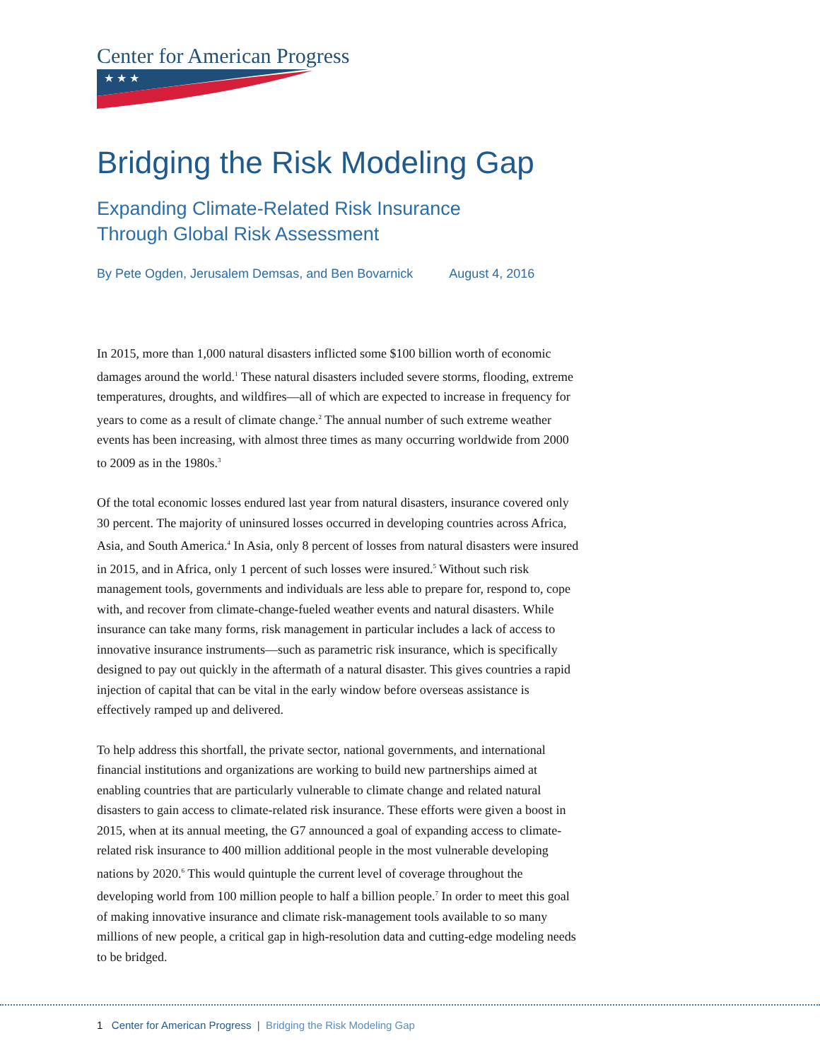Center for American Progress
★ ★ ★
Bridging the Risk Modeling Gap
Expanding Climate-Related Risk Insurance
Through Global Risk Assessment
By Pete Ogden, Jerusalem Demsas, and Ben Bovarnick August 4, 2016
In 2015, more than 1,000 natural disasters inflicted some $100 billion worth of economic damages around the world.<sup>1</sup> These natural disasters included severe storms, flooding, extreme temperatures, droughts, and wildfires—all of which are expected to increase in frequency for years to come as a result of climate change.<sup>2</sup> The annual number of such extreme weather events has been increasing, with almost three times as many occurring worldwide from 2000 to 2009 as in the 1980s.<sup>3</sup>
Of the total economic losses endured last year from natural disasters, insurance covered only 30 percent. The majority of uninsured losses occurred in developing countries across Africa, Asia, and South America.<sup>4</sup> In Asia, only 8 percent of losses from natural disasters were insured in 2015, and in Africa, only 1 percent of such losses were insured.<sup>5</sup> Without such risk management tools, governments and individuals are less able to prepare for, respond to, cope with, and recover from climate-change-fueled weather events and natural disasters. While insurance can take many forms, risk management in particular includes a lack of access to innovative insurance instruments—such as parametric risk insurance, which is specifically designed to pay out quickly in the aftermath of a natural disaster. This gives countries a rapid injection of capital that can be vital in the early window before overseas assistance is effectively ramped up and delivered.
To help address this shortfall, the private sector, national governments, and international financial institutions and organizations are working to build new partnerships aimed at enabling countries that are particularly vulnerable to climate change and related natural disasters to gain access to climate-related risk insurance. These efforts were given a boost in 2015, when at its annual meeting, the G7 announced a goal of expanding access to climate-related risk insurance to 400 million additional people in the most vulnerable developing nations by 2020.<sup>6</sup> This would quintuple the current level of coverage throughout the developing world from 100 million people to half a billion people.<sup>7</sup> In order to meet this goal of making innovative insurance and climate risk-management tools available to so many millions of new people, a critical gap in high-resolution data and cutting-edge modeling needs to be bridged.
1 Center for American Progress | Bridging the Risk Modeling Gap